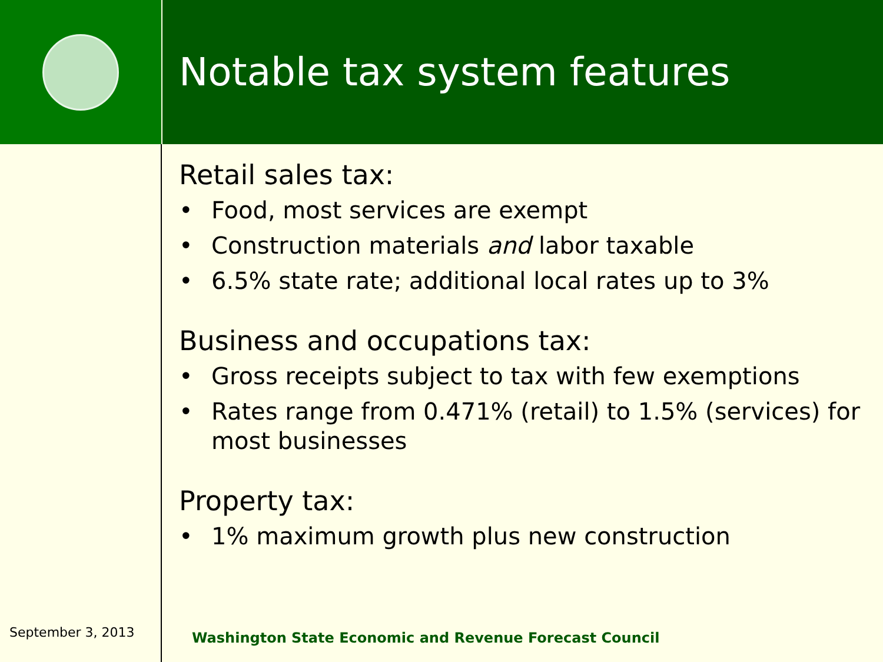Notable tax system features
Retail sales tax:
• Food, most services are exempt
• Construction materials and labor taxable
• 6.5% state rate; additional local rates up to 3%
Business and occupations tax:
• Gross receipts subject to tax with few exemptions
• Rates range from 0.471% (retail) to 1.5% (services) for most businesses
Property tax:
• 1% maximum growth plus new construction
September 3, 2013
Washington State Economic and Revenue Forecast Council